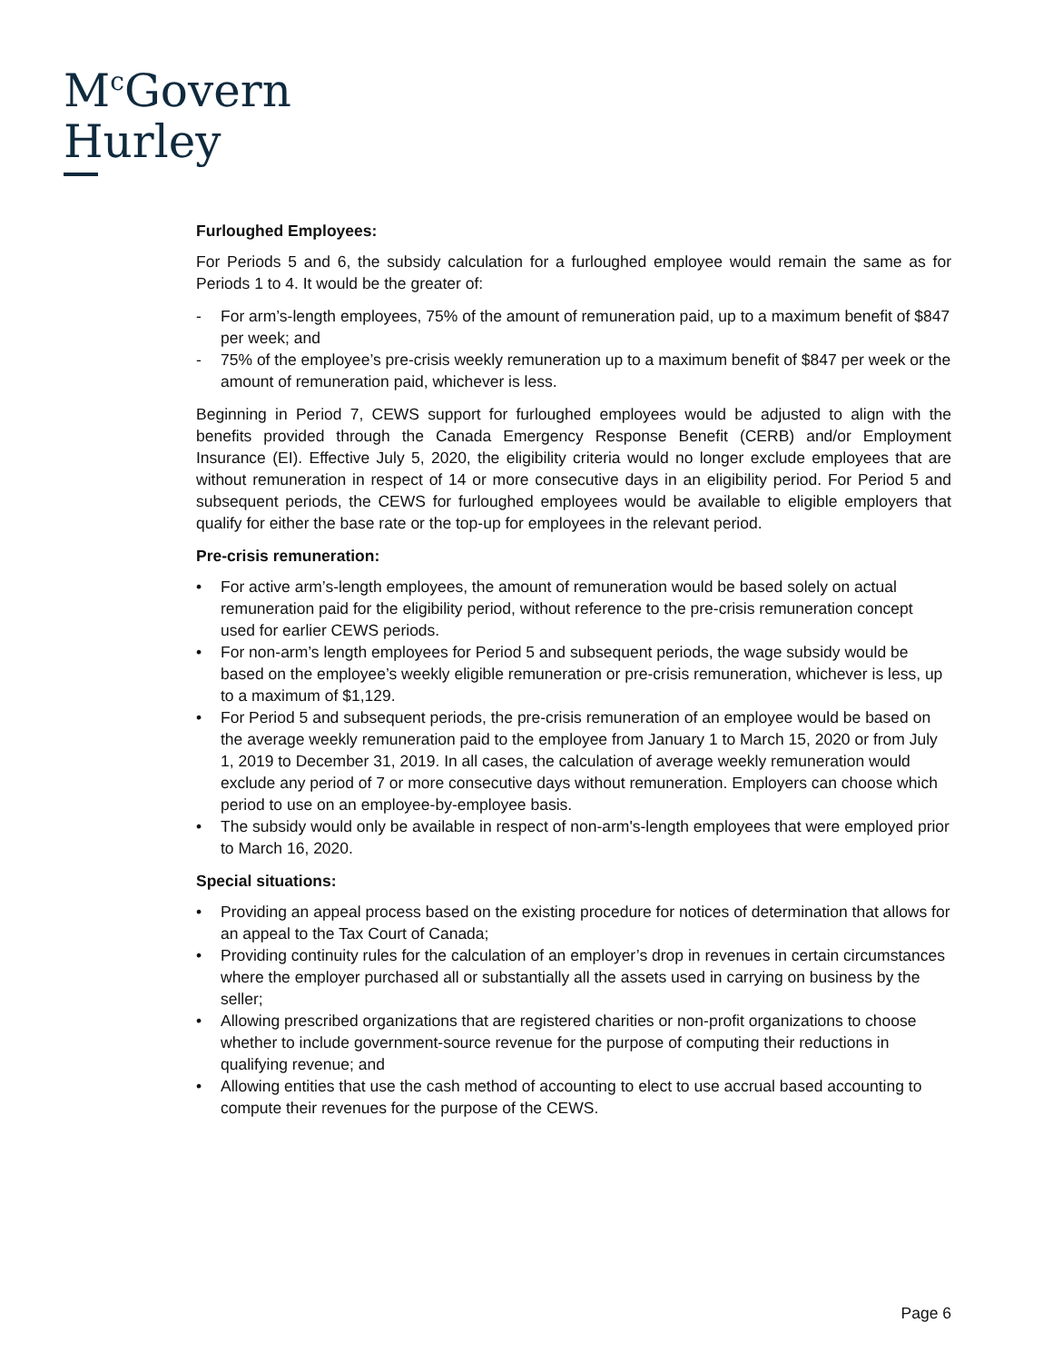M<sup>c</sup>Govern
Hurley
Furloughed Employees:
For Periods 5 and 6, the subsidy calculation for a furloughed employee would remain the same as for Periods 1 to 4. It would be the greater of:
- For arm’s-length employees, 75% of the amount of remuneration paid, up to a maximum benefit of $847 per week; and
- 75% of the employee’s pre-crisis weekly remuneration up to a maximum benefit of $847 per week or the amount of remuneration paid, whichever is less.
Beginning in Period 7, CEWS support for furloughed employees would be adjusted to align with the benefits provided through the Canada Emergency Response Benefit (CERB) and/or Employment Insurance (EI). Effective July 5, 2020, the eligibility criteria would no longer exclude employees that are without remuneration in respect of 14 or more consecutive days in an eligibility period. For Period 5 and subsequent periods, the CEWS for furloughed employees would be available to eligible employers that qualify for either the base rate or the top-up for employees in the relevant period.
Pre-crisis remuneration:
• For active arm’s-length employees, the amount of remuneration would be based solely on actual remuneration paid for the eligibility period, without reference to the pre-crisis remuneration concept used for earlier CEWS periods.
• For non-arm’s length employees for Period 5 and subsequent periods, the wage subsidy would be based on the employee’s weekly eligible remuneration or pre-crisis remuneration, whichever is less, up to a maximum of $1,129.
• For Period 5 and subsequent periods, the pre-crisis remuneration of an employee would be based on the average weekly remuneration paid to the employee from January 1 to March 15, 2020 or from July 1, 2019 to December 31, 2019. In all cases, the calculation of average weekly remuneration would exclude any period of 7 or more consecutive days without remuneration. Employers can choose which period to use on an employee-by-employee basis.
• The subsidy would only be available in respect of non-arm's-length employees that were employed prior to March 16, 2020.
Special situations:
• Providing an appeal process based on the existing procedure for notices of determination that allows for an appeal to the Tax Court of Canada;
• Providing continuity rules for the calculation of an employer’s drop in revenues in certain circumstances where the employer purchased all or substantially all the assets used in carrying on business by the seller;
• Allowing prescribed organizations that are registered charities or non-profit organizations to choose whether to include government-source revenue for the purpose of computing their reductions in qualifying revenue; and
• Allowing entities that use the cash method of accounting to elect to use accrual based accounting to compute their revenues for the purpose of the CEWS.
Page 6